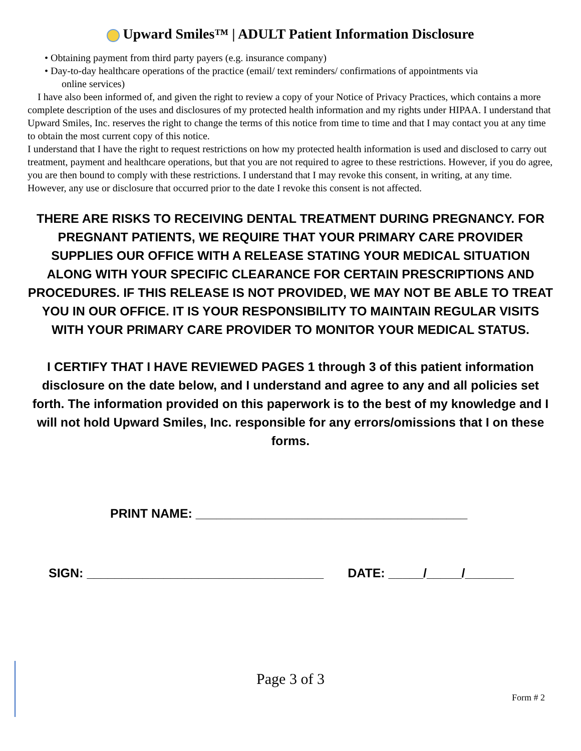Upward Smiles™ | ADULT Patient Information Disclosure
• Obtaining payment from third party payers (e.g. insurance company)
• Day-to-day healthcare operations of the practice (email/ text reminders/ confirmations of appointments via
online services)
I have also been informed of, and given the right to review a copy of your Notice of Privacy Practices, which contains a more complete description of the uses and disclosures of my protected health information and my rights under HIPAA. I understand that Upward Smiles, Inc. reserves the right to change the terms of this notice from time to time and that I may contact you at any time to obtain the most current copy of this notice.
I understand that I have the right to request restrictions on how my protected health information is used and disclosed to carry out treatment, payment and healthcare operations, but that you are not required to agree to these restrictions. However, if you do agree, you are then bound to comply with these restrictions. I understand that I may revoke this consent, in writing, at any time. However, any use or disclosure that occurred prior to the date I revoke this consent is not affected.
THERE ARE RISKS TO RECEIVING DENTAL TREATMENT DURING PREGNANCY. FOR PREGNANT PATIENTS, WE REQUIRE THAT YOUR PRIMARY CARE PROVIDER SUPPLIES OUR OFFICE WITH A RELEASE STATING YOUR MEDICAL SITUATION ALONG WITH YOUR SPECIFIC CLEARANCE FOR CERTAIN PRESCRIPTIONS AND PROCEDURES. IF THIS RELEASE IS NOT PROVIDED, WE MAY NOT BE ABLE TO TREAT YOU IN OUR OFFICE. IT IS YOUR RESPONSIBILITY TO MAINTAIN REGULAR VISITS WITH YOUR PRIMARY CARE PROVIDER TO MONITOR YOUR MEDICAL STATUS.
I CERTIFY THAT I HAVE REVIEWED PAGES 1 through 3 of this patient information disclosure on the date below, and I understand and agree to any and all policies set forth. The information provided on this paperwork is to the best of my knowledge and I will not hold Upward Smiles, Inc. responsible for any errors/omissions that I on these forms.
PRINT NAME: _______________________________________
SIGN: __________________________________ DATE: _____/_____/_______
Page 3 of 3
Form # 2